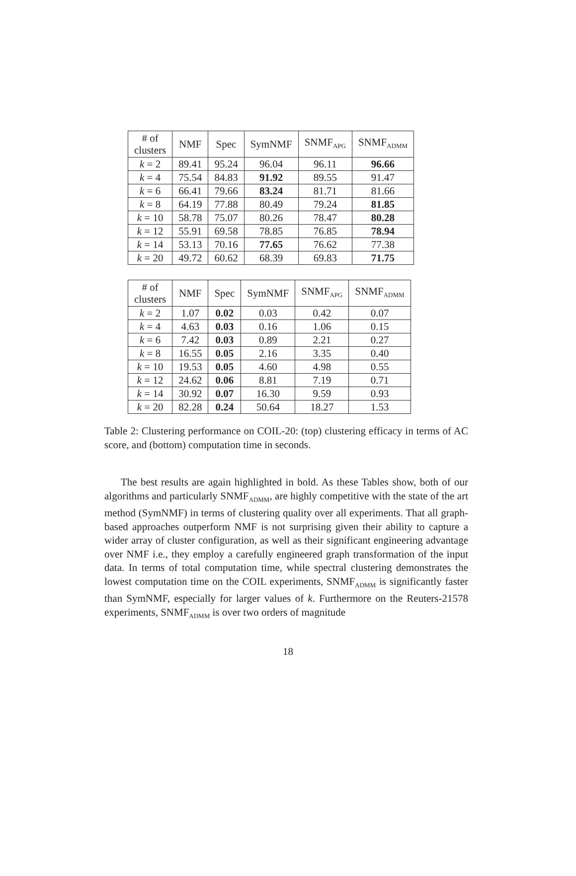| # of clusters | NMF | Spec | SymNMF | SNMF<sub>APG</sub> | SNMF<sub>ADMM</sub> |
| --- | --- | --- | --- | --- | --- |
| k = 2 | 89.41 | 95.24 | 96.04 | 96.11 | 96.66 |
| k = 4 | 75.54 | 84.83 | 91.92 | 89.55 | 91.47 |
| k = 6 | 66.41 | 79.66 | 83.24 | 81.71 | 81.66 |
| k = 8 | 64.19 | 77.88 | 80.49 | 79.24 | 81.85 |
| k = 10 | 58.78 | 75.07 | 80.26 | 78.47 | 80.28 |
| k = 12 | 55.91 | 69.58 | 78.85 | 76.85 | 78.94 |
| k = 14 | 53.13 | 70.16 | 77.65 | 76.62 | 77.38 |
| k = 20 | 49.72 | 60.62 | 68.39 | 69.83 | 71.75 |
| # of clusters | NMF | Spec | SymNMF | SNMF<sub>APG</sub> | SNMF<sub>ADMM</sub> |
| --- | --- | --- | --- | --- | --- |
| k = 2 | 1.07 | 0.02 | 0.03 | 0.42 | 0.07 |
| k = 4 | 4.63 | 0.03 | 0.16 | 1.06 | 0.15 |
| k = 6 | 7.42 | 0.03 | 0.89 | 2.21 | 0.27 |
| k = 8 | 16.55 | 0.05 | 2.16 | 3.35 | 0.40 |
| k = 10 | 19.53 | 0.05 | 4.60 | 4.98 | 0.55 |
| k = 12 | 24.62 | 0.06 | 8.81 | 7.19 | 0.71 |
| k = 14 | 30.92 | 0.07 | 16.30 | 9.59 | 0.93 |
| k = 20 | 82.28 | 0.24 | 50.64 | 18.27 | 1.53 |
Table 2: Clustering performance on COIL-20: (top) clustering efficacy in terms of AC score, and (bottom) computation time in seconds.
The best results are again highlighted in bold. As these Tables show, both of our algorithms and particularly SNMF<sub>ADMM</sub>, are highly competitive with the state of the art method (SymNMF) in terms of clustering quality over all experiments. That all graph-based approaches outperform NMF is not surprising given their ability to capture a wider array of cluster configuration, as well as their significant engineering advantage over NMF i.e., they employ a carefully engineered graph transformation of the input data. In terms of total computation time, while spectral clustering demonstrates the lowest computation time on the COIL experiments, SNMF<sub>ADMM</sub> is significantly faster than SymNMF, especially for larger values of k. Furthermore on the Reuters-21578 experiments, SNMF<sub>ADMM</sub> is over two orders of magnitude
18